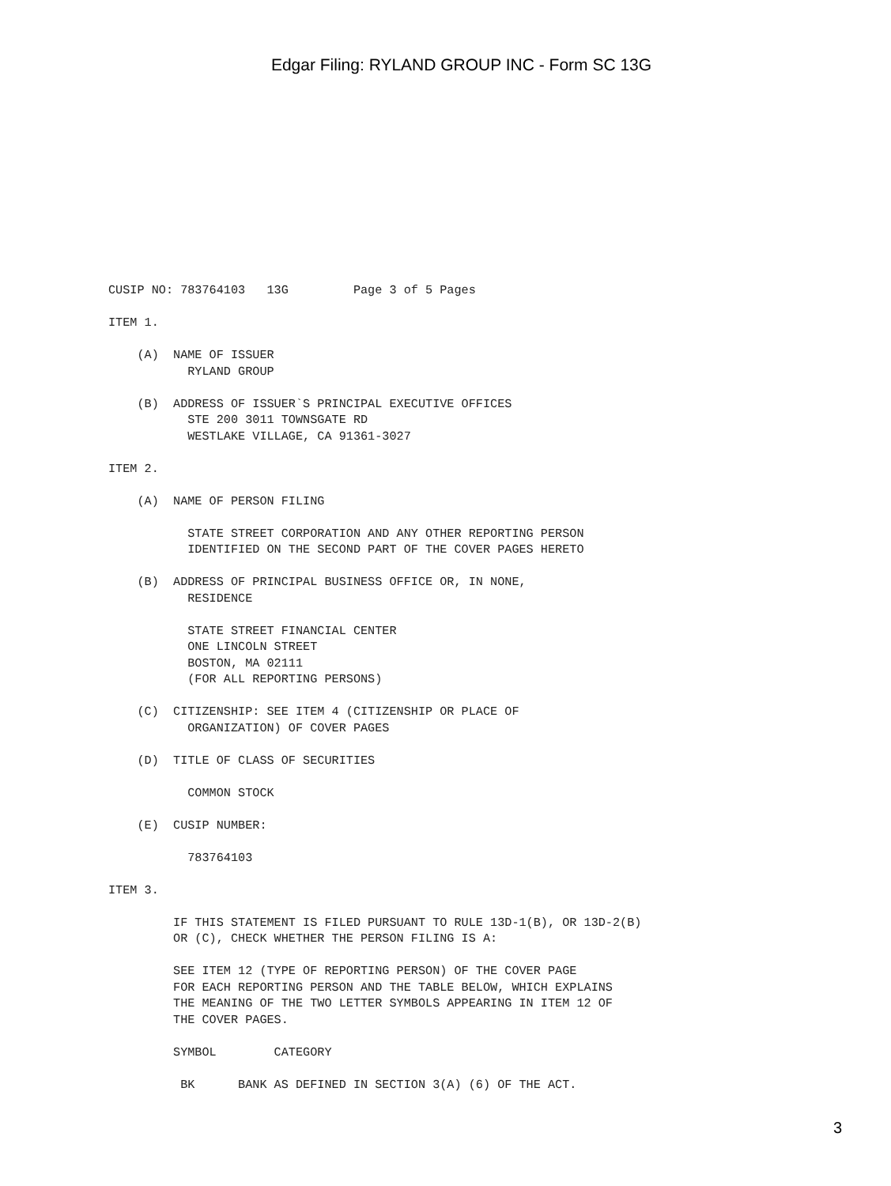Edgar Filing: RYLAND GROUP INC - Form SC 13G
CUSIP NO: 783764103   13G         Page 3 of 5 Pages

ITEM 1.

    (A)  NAME OF ISSUER
           RYLAND GROUP

    (B)  ADDRESS OF ISSUER`S PRINCIPAL EXECUTIVE OFFICES
           STE 200 3011 TOWNSGATE RD
           WESTLAKE VILLAGE, CA 91361-3027

ITEM 2.

    (A)  NAME OF PERSON FILING

           STATE STREET CORPORATION AND ANY OTHER REPORTING PERSON
           IDENTIFIED ON THE SECOND PART OF THE COVER PAGES HERETO

    (B)  ADDRESS OF PRINCIPAL BUSINESS OFFICE OR, IN NONE,
           RESIDENCE

           STATE STREET FINANCIAL CENTER
           ONE LINCOLN STREET
           BOSTON, MA 02111
           (FOR ALL REPORTING PERSONS)

    (C)  CITIZENSHIP: SEE ITEM 4 (CITIZENSHIP OR PLACE OF
           ORGANIZATION) OF COVER PAGES

    (D)  TITLE OF CLASS OF SECURITIES

           COMMON STOCK

    (E)  CUSIP NUMBER:

           783764103

ITEM 3.

         IF THIS STATEMENT IS FILED PURSUANT TO RULE 13D-1(B), OR 13D-2(B)
         OR (C), CHECK WHETHER THE PERSON FILING IS A:

         SEE ITEM 12 (TYPE OF REPORTING PERSON) OF THE COVER PAGE
         FOR EACH REPORTING PERSON AND THE TABLE BELOW, WHICH EXPLAINS
         THE MEANING OF THE TWO LETTER SYMBOLS APPEARING IN ITEM 12 OF
         THE COVER PAGES.

         SYMBOL        CATEGORY

          BK      BANK AS DEFINED IN SECTION 3(A) (6) OF THE ACT.
3